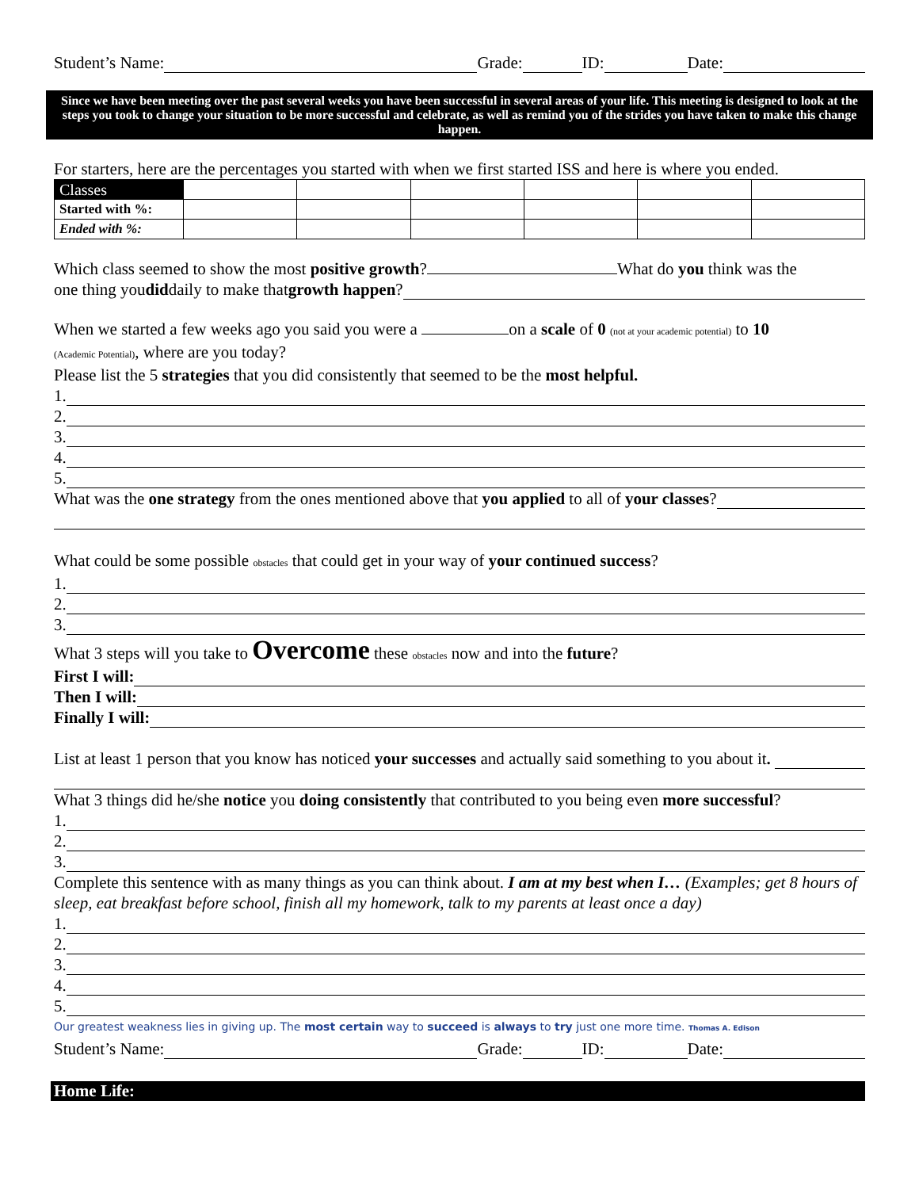Student’s Name: Grade: ID: Date:
Since we have been meeting over the past several weeks you have been successful in several areas of your life. This meeting is designed to look at the steps you took to change your situation to be more successful and celebrate, as well as remind you of the strides you have taken to make this change happen.
For starters, here are the percentages you started with when we first started ISS and here is where you ended.
| Classes | | | | | | |
| Started with %: | | | | | | |
| Ended with %: | | | | | | |
Which class seemed to show the most positive growth? What do you think was the
one thing you did daily to make that growth happen?
When we started a few weeks ago you said you were a on a scale of 0 (not at your academic potential) to 10
(Academic Potential), where are you today?
Please list the 5 strategies that you did consistently that seemed to be the most helpful.
1.
2.
3.
4.
5.
What was the one strategy from the ones mentioned above that you applied to all of your classes?
What could be some possible obstacles that could get in your way of your continued success?
1.
2.
3.
What 3 steps will you take to Overcome these obstacles now and into the future?
First I will:
Then I will:
Finally I will:
List at least 1 person that you know has noticed your successes and actually said something to you about it.
What 3 things did he/she notice you doing consistently that contributed to you being even more successful?
1.
2.
3.
Complete this sentence with as many things as you can think about. I am at my best when I… (Examples; get 8 hours of sleep, eat breakfast before school, finish all my homework, talk to my parents at least once a day)
1.
2.
3.
4.
5.
Our greatest weakness lies in giving up. The most certain way to succeed is always to try just one more time. Thomas A. Edison
Student’s Name: Grade: ID: Date:
Home Life: